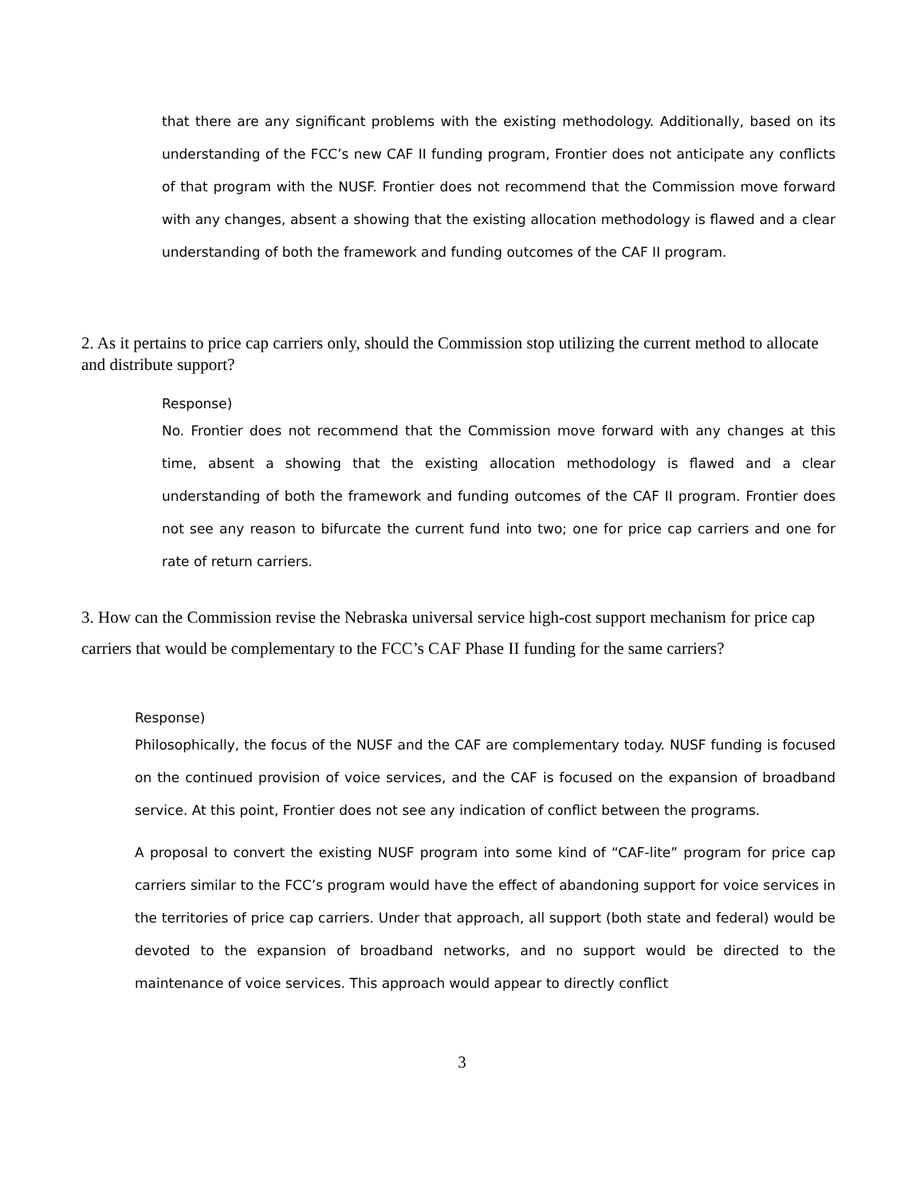that there are any significant problems with the existing methodology. Additionally, based on its understanding of the FCC’s new CAF II funding program, Frontier does not anticipate any conflicts of that program with the NUSF. Frontier does not recommend that the Commission move forward with any changes, absent a showing that the existing allocation methodology is flawed and a clear understanding of both the framework and funding outcomes of the CAF II program.
2. As it pertains to price cap carriers only, should the Commission stop utilizing the current method to allocate and distribute support?
Response)
No. Frontier does not recommend that the Commission move forward with any changes at this time, absent a showing that the existing allocation methodology is flawed and a clear understanding of both the framework and funding outcomes of the CAF II program. Frontier does not see any reason to bifurcate the current fund into two; one for price cap carriers and one for rate of return carriers.
3. How can the Commission revise the Nebraska universal service high-cost support mechanism for price cap carriers that would be complementary to the FCC’s CAF Phase II funding for the same carriers?
Response)
Philosophically, the focus of the NUSF and the CAF are complementary today. NUSF funding is focused on the continued provision of voice services, and the CAF is focused on the expansion of broadband service. At this point, Frontier does not see any indication of conflict between the programs.
A proposal to convert the existing NUSF program into some kind of “CAF-lite” program for price cap carriers similar to the FCC’s program would have the effect of abandoning support for voice services in the territories of price cap carriers. Under that approach, all support (both state and federal) would be devoted to the expansion of broadband networks, and no support would be directed to the maintenance of voice services. This approach would appear to directly conflict
3